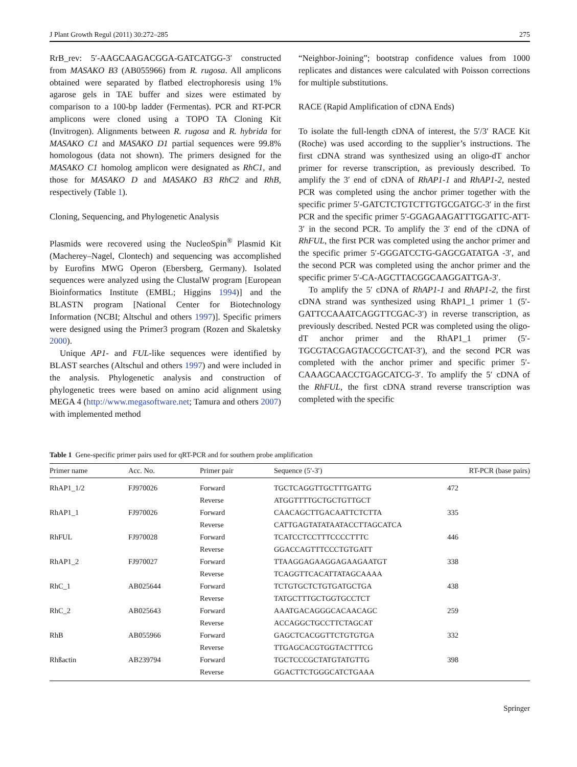J Plant Growth Regul (2011) 30:272–285 275
RrB_rev: 5′-AAGCAAGACGGA-GATCATGG-3′ constructed from MASAKO B3 (AB055966) from R. rugosa. All amplicons obtained were separated by flatbed electrophoresis using 1% agarose gels in TAE buffer and sizes were estimated by comparison to a 100-bp ladder (Fermentas). PCR and RT-PCR amplicons were cloned using a TOPO TA Cloning Kit (Invitrogen). Alignments between R. rugosa and R. hybrida for MASAKO C1 and MASAKO D1 partial sequences were 99.8% homologous (data not shown). The primers designed for the MASAKO C1 homolog amplicon were designated as RhC1, and those for MASAKO D and MASAKO B3 RhC2 and RhB, respectively (Table 1).
Cloning, Sequencing, and Phylogenetic Analysis
Plasmids were recovered using the NucleoSpin<sup>®</sup> Plasmid Kit (Macherey–Nagel, Clontech) and sequencing was accomplished by Eurofins MWG Operon (Ebersberg, Germany). Isolated sequences were analyzed using the ClustalW program [European Bioinformatics Institute (EMBL; Higgins 1994)] and the BLASTN program [National Center for Biotechnology Information (NCBI; Altschul and others 1997)]. Specific primers were designed using the Primer3 program (Rozen and Skaletsky 2000).
Unique AP1- and FUL-like sequences were identified by BLAST searches (Altschul and others 1997) and were included in the analysis. Phylogenetic analysis and construction of phylogenetic trees were based on amino acid alignment using MEGA 4 (http://www.megasoftware.net; Tamura and others 2007) with implemented method
“Neighbor-Joining”; bootstrap confidence values from 1000 replicates and distances were calculated with Poisson corrections for multiple substitutions.
RACE (Rapid Amplification of cDNA Ends)
To isolate the full-length cDNA of interest, the 5′/3′ RACE Kit (Roche) was used according to the supplier’s instructions. The first cDNA strand was synthesized using an oligo-dT anchor primer for reverse transcription, as previously described. To amplify the 3′ end of cDNA of RhAP1-1 and RhAP1-2, nested PCR was completed using the anchor primer together with the specific primer 5′-GATCTCTGTCTTGTGCGATGC-3′ in the first PCR and the specific primer 5′-GGAGAAGATTTGGATTC-ATT-3′ in the second PCR. To amplify the 3′ end of the cDNA of RhFUL, the first PCR was completed using the anchor primer and the specific primer 5′-GGGATCCTG-GAGCGATATGA -3′, and the second PCR was completed using the anchor primer and the specific primer 5′-CA-AGCTTACGGCAAGGATTGA-3′.
To amplify the 5′ cDNA of RhAP1-1 and RhAP1-2, the first cDNA strand was synthesized using RhAP1_1 primer 1 (5′-GATTCCAAATCAGGTTCGAC-3′) in reverse transcription, as previously described. Nested PCR was completed using the oligo-dT anchor primer and the RhAP1_1 primer (5′-TGCGTACGAGTACCGCTCAT-3′), and the second PCR was completed with the anchor primer and specific primer 5′-CAAAGCAACCTGAGCATCG-3′. To amplify the 5′ cDNA of the RhFUL, the first cDNA strand reverse transcription was completed with the specific
Table 1 Gene-specific primer pairs used for qRT-PCR and for southern probe amplification
| Primer name | Acc. No. | Primer pair | Sequence (5′-3′) | RT-PCR (base pairs) |
| --- | --- | --- | --- | --- |
| RhAP1_1/2 | FJ970026 | Forward | TGCTCAGGTTGCTTTGATTG | 472 |
| | | Reverse | ATGGTTTTGCTGCTGTTGCT | |
| RhAP1_1 | FJ970026 | Forward | CAACAGCTTGACAATTCTCTTA | 335 |
| | | Reverse | CATTGAGTATATAATACCTTAGCATCA | |
| RhFUL | FJ970028 | Forward | TCATCCTCCTTTCCCCTTTC | 446 |
| | | Reverse | GGACCAGTTTCCCTGTGATT | |
| RhAP1_2 | FJ970027 | Forward | TTAAGGAGAAGGAGAAGAATGT | 338 |
| | | Reverse | TCAGGTTCACATTATAGCAAAA | |
| RhC_1 | AB025644 | Forward | TCTGTGCTCTGTGATGCTGA | 438 |
| | | Reverse | TATGCTTTGCTGGTGCCTCT | |
| RhC_2 | AB025643 | Forward | AAATGACAGGGCACAACAGC | 259 |
| | | Reverse | ACCAGGCTGCCTTCTAGCAT | |
| RhB | AB055966 | Forward | GAGCTCACGGTTCTGTGTGA | 332 |
| | | Reverse | TTGAGCACGTGGTACTTTCG | |
| Rhßactin | AB239794 | Forward | TGCTCCCGCTATGTATGTTG | 398 |
| | | Reverse | GGACTTCTGGGCATCTGAAA | |
Springer